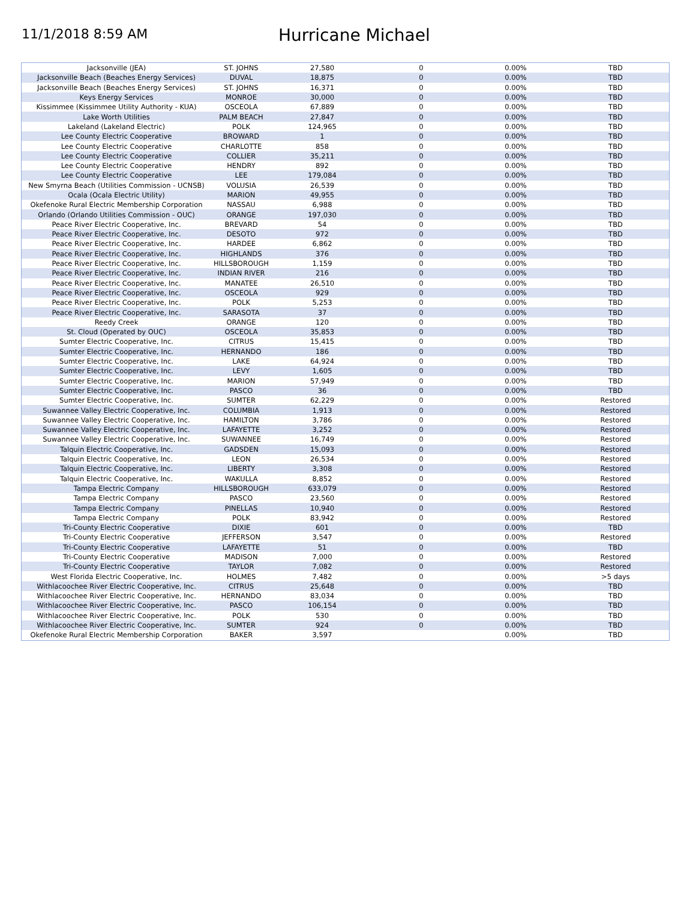11/1/2018 8:59 AM
Hurricane Michael
| Jacksonville (JEA) | ST. JOHNS | 27,580 | 0 | 0.00% | TBD |
| Jacksonville Beach (Beaches Energy Services) | DUVAL | 18,875 | 0 | 0.00% | TBD |
| Jacksonville Beach (Beaches Energy Services) | ST. JOHNS | 16,371 | 0 | 0.00% | TBD |
| Keys Energy Services | MONROE | 30,000 | 0 | 0.00% | TBD |
| Kissimmee (Kissimmee Utility Authority - KUA) | OSCEOLA | 67,889 | 0 | 0.00% | TBD |
| Lake Worth Utilities | PALM BEACH | 27,847 | 0 | 0.00% | TBD |
| Lakeland (Lakeland Electric) | POLK | 124,965 | 0 | 0.00% | TBD |
| Lee County Electric Cooperative | BROWARD | 1 | 0 | 0.00% | TBD |
| Lee County Electric Cooperative | CHARLOTTE | 858 | 0 | 0.00% | TBD |
| Lee County Electric Cooperative | COLLIER | 35,211 | 0 | 0.00% | TBD |
| Lee County Electric Cooperative | HENDRY | 892 | 0 | 0.00% | TBD |
| Lee County Electric Cooperative | LEE | 179,084 | 0 | 0.00% | TBD |
| New Smyrna Beach (Utilities Commission - UCNSB) | VOLUSIA | 26,539 | 0 | 0.00% | TBD |
| Ocala (Ocala Electric Utility) | MARION | 49,955 | 0 | 0.00% | TBD |
| Okefenoke Rural Electric Membership Corporation | NASSAU | 6,988 | 0 | 0.00% | TBD |
| Orlando (Orlando Utilities Commission - OUC) | ORANGE | 197,030 | 0 | 0.00% | TBD |
| Peace River Electric Cooperative, Inc. | BREVARD | 54 | 0 | 0.00% | TBD |
| Peace River Electric Cooperative, Inc. | DESOTO | 972 | 0 | 0.00% | TBD |
| Peace River Electric Cooperative, Inc. | HARDEE | 6,862 | 0 | 0.00% | TBD |
| Peace River Electric Cooperative, Inc. | HIGHLANDS | 376 | 0 | 0.00% | TBD |
| Peace River Electric Cooperative, Inc. | HILLSBOROUGH | 1,159 | 0 | 0.00% | TBD |
| Peace River Electric Cooperative, Inc. | INDIAN RIVER | 216 | 0 | 0.00% | TBD |
| Peace River Electric Cooperative, Inc. | MANATEE | 26,510 | 0 | 0.00% | TBD |
| Peace River Electric Cooperative, Inc. | OSCEOLA | 929 | 0 | 0.00% | TBD |
| Peace River Electric Cooperative, Inc. | POLK | 5,253 | 0 | 0.00% | TBD |
| Peace River Electric Cooperative, Inc. | SARASOTA | 37 | 0 | 0.00% | TBD |
| Reedy Creek | ORANGE | 120 | 0 | 0.00% | TBD |
| St. Cloud (Operated by OUC) | OSCEOLA | 35,853 | 0 | 0.00% | TBD |
| Sumter Electric Cooperative, Inc. | CITRUS | 15,415 | 0 | 0.00% | TBD |
| Sumter Electric Cooperative, Inc. | HERNANDO | 186 | 0 | 0.00% | TBD |
| Sumter Electric Cooperative, Inc. | LAKE | 64,924 | 0 | 0.00% | TBD |
| Sumter Electric Cooperative, Inc. | LEVY | 1,605 | 0 | 0.00% | TBD |
| Sumter Electric Cooperative, Inc. | MARION | 57,949 | 0 | 0.00% | TBD |
| Sumter Electric Cooperative, Inc. | PASCO | 36 | 0 | 0.00% | TBD |
| Sumter Electric Cooperative, Inc. | SUMTER | 62,229 | 0 | 0.00% | Restored |
| Suwannee Valley Electric Cooperative, Inc. | COLUMBIA | 1,913 | 0 | 0.00% | Restored |
| Suwannee Valley Electric Cooperative, Inc. | HAMILTON | 3,786 | 0 | 0.00% | Restored |
| Suwannee Valley Electric Cooperative, Inc. | LAFAYETTE | 3,252 | 0 | 0.00% | Restored |
| Suwannee Valley Electric Cooperative, Inc. | SUWANNEE | 16,749 | 0 | 0.00% | Restored |
| Talquin Electric Cooperative, Inc. | GADSDEN | 15,093 | 0 | 0.00% | Restored |
| Talquin Electric Cooperative, Inc. | LEON | 26,534 | 0 | 0.00% | Restored |
| Talquin Electric Cooperative, Inc. | LIBERTY | 3,308 | 0 | 0.00% | Restored |
| Talquin Electric Cooperative, Inc. | WAKULLA | 8,852 | 0 | 0.00% | Restored |
| Tampa Electric Company | HILLSBOROUGH | 633,079 | 0 | 0.00% | Restored |
| Tampa Electric Company | PASCO | 23,560 | 0 | 0.00% | Restored |
| Tampa Electric Company | PINELLAS | 10,940 | 0 | 0.00% | Restored |
| Tampa Electric Company | POLK | 83,942 | 0 | 0.00% | Restored |
| Tri-County Electric Cooperative | DIXIE | 601 | 0 | 0.00% | TBD |
| Tri-County Electric Cooperative | JEFFERSON | 3,547 | 0 | 0.00% | Restored |
| Tri-County Electric Cooperative | LAFAYETTE | 51 | 0 | 0.00% | TBD |
| Tri-County Electric Cooperative | MADISON | 7,000 | 0 | 0.00% | Restored |
| Tri-County Electric Cooperative | TAYLOR | 7,082 | 0 | 0.00% | Restored |
| West Florida Electric Cooperative, Inc. | HOLMES | 7,482 | 0 | 0.00% | >5 days |
| Withlacoochee River Electric Cooperative, Inc. | CITRUS | 25,648 | 0 | 0.00% | TBD |
| Withlacoochee River Electric Cooperative, Inc. | HERNANDO | 83,034 | 0 | 0.00% | TBD |
| Withlacoochee River Electric Cooperative, Inc. | PASCO | 106,154 | 0 | 0.00% | TBD |
| Withlacoochee River Electric Cooperative, Inc. | POLK | 530 | 0 | 0.00% | TBD |
| Withlacoochee River Electric Cooperative, Inc. | SUMTER | 924 | 0 | 0.00% | TBD |
| Okefenoke Rural Electric Membership Corporation | BAKER | 3,597 | | 0.00% | TBD |